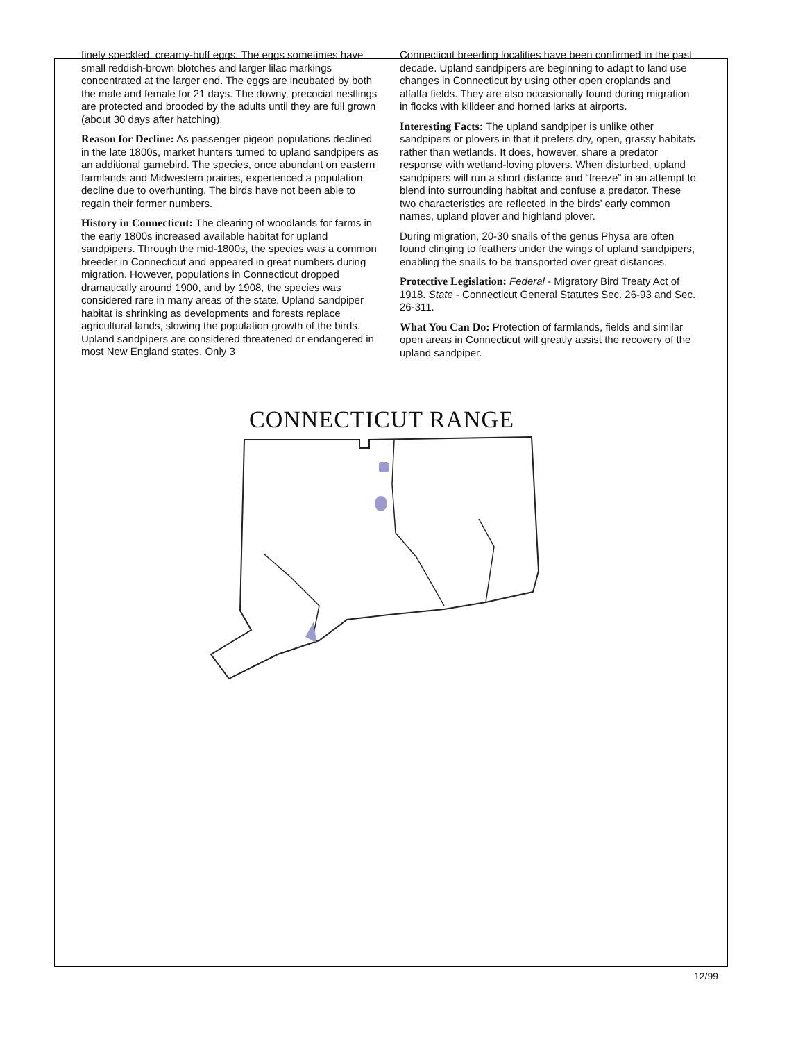finely speckled, creamy-buff eggs. The eggs sometimes have small reddish-brown blotches and larger lilac markings concentrated at the larger end. The eggs are incubated by both the male and female for 21 days. The downy, precocial nestlings are protected and brooded by the adults until they are full grown (about 30 days after hatching).
Reason for Decline: As passenger pigeon populations declined in the late 1800s, market hunters turned to upland sandpipers as an additional gamebird. The species, once abundant on eastern farmlands and Midwestern prairies, experienced a population decline due to overhunting. The birds have not been able to regain their former numbers.
History in Connecticut: The clearing of woodlands for farms in the early 1800s increased available habitat for upland sandpipers. Through the mid-1800s, the species was a common breeder in Connecticut and appeared in great numbers during migration. However, populations in Connecticut dropped dramatically around 1900, and by 1908, the species was considered rare in many areas of the state. Upland sandpiper habitat is shrinking as developments and forests replace agricultural lands, slowing the population growth of the birds. Upland sandpipers are considered threatened or endangered in most New England states. Only 3
Connecticut breeding localities have been confirmed in the past decade. Upland sandpipers are beginning to adapt to land use changes in Connecticut by using other open croplands and alfalfa fields. They are also occasionally found during migration in flocks with killdeer and horned larks at airports.
Interesting Facts: The upland sandpiper is unlike other sandpipers or plovers in that it prefers dry, open, grassy habitats rather than wetlands. It does, however, share a predator response with wetland-loving plovers. When disturbed, upland sandpipers will run a short distance and “freeze” in an attempt to blend into surrounding habitat and confuse a predator. These two characteristics are reflected in the birds’ early common names, upland plover and highland plover.
During migration, 20-30 snails of the genus Physa are often found clinging to feathers under the wings of upland sandpipers, enabling the snails to be transported over great distances.
Protective Legislation: Federal - Migratory Bird Treaty Act of 1918. State - Connecticut General Statutes Sec. 26-93 and Sec. 26-311.
What You Can Do: Protection of farmlands, fields and similar open areas in Connecticut will greatly assist the recovery of the upland sandpiper.
CONNECTICUT RANGE
12/99